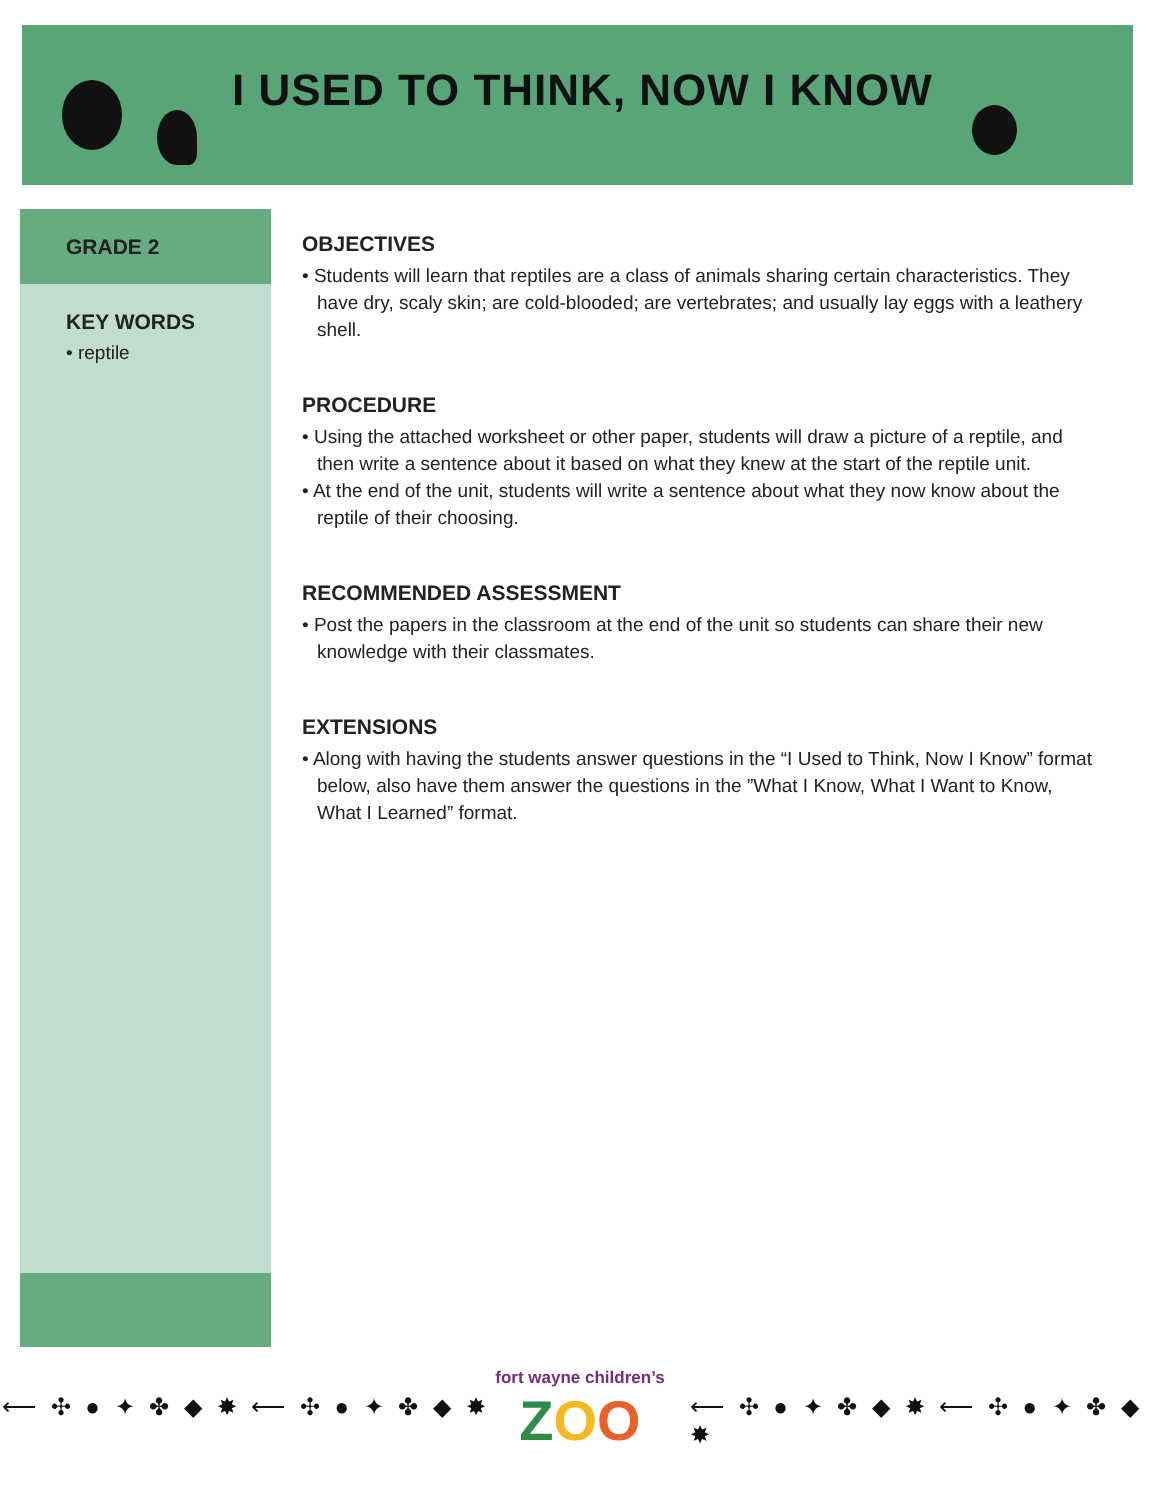I USED TO THINK, NOW I KNOW
GRADE 2
KEY WORDS
• reptile
OBJECTIVES
• Students will learn that reptiles are a class of animals sharing certain characteristics. They have dry, scaly skin; are cold-blooded; are vertebrates; and usually lay eggs with a leathery shell.
PROCEDURE
• Using the attached worksheet or other paper, students will draw a picture of a reptile, and then write a sentence about it based on what they knew at the start of the reptile unit.
• At the end of the unit, students will write a sentence about what they now know about the reptile of their choosing.
RECOMMENDED ASSESSMENT
• Post the papers in the classroom at the end of the unit so students can share their new knowledge with their classmates.
EXTENSIONS
• Along with having the students answer questions in the “I Used to Think, Now I Know” format below, also have them answer the questions in the ”What I Know, What I Want to Know, What I Learned” format.
⟵ ✣ ● ✦ ✤ ◆ ✸ ⟵ ✣ ● ✦ ✤ ◆ ✸
fort wayne children’s
ZOO
⟵ ✣ ● ✦ ✤ ◆ ✸ ⟵ ✣ ● ✦ ✤ ◆ ✸